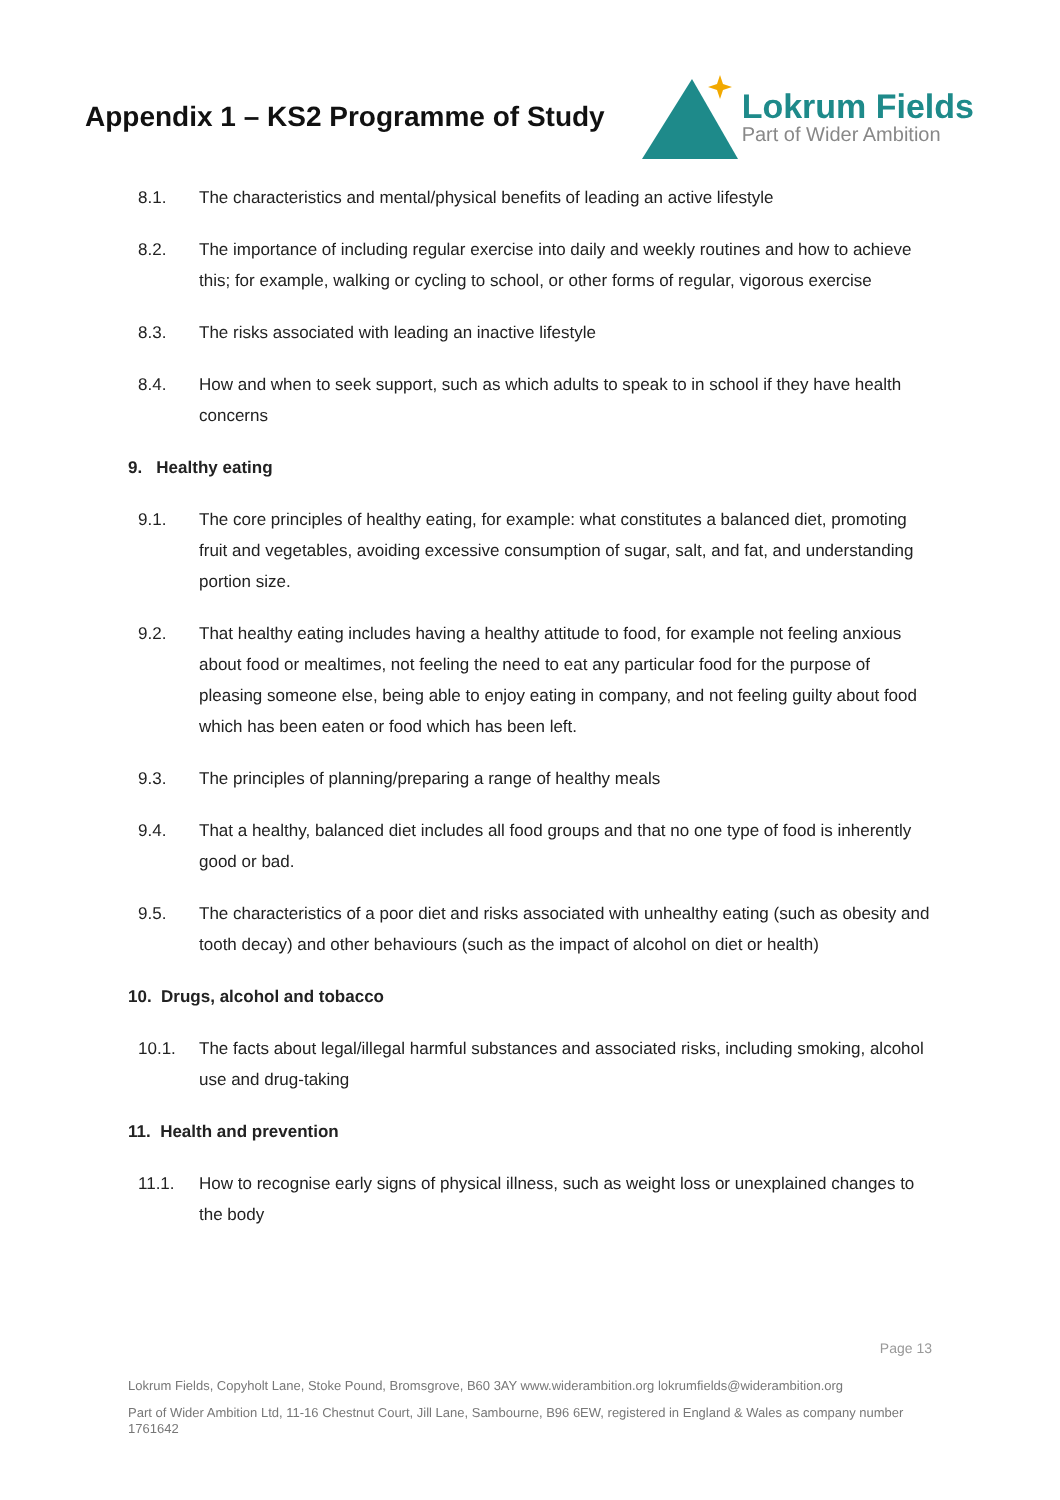Appendix 1 – KS2 Programme of Study
Lokrum Fields
Part of Wider Ambition
8.1. The characteristics and mental/physical benefits of leading an active lifestyle
8.2. The importance of including regular exercise into daily and weekly routines and how to achieve this; for example, walking or cycling to school, or other forms of regular, vigorous exercise
8.3. The risks associated with leading an inactive lifestyle
8.4. How and when to seek support, such as which adults to speak to in school if they have health concerns
9. Healthy eating
9.1. The core principles of healthy eating, for example: what constitutes a balanced diet, promoting fruit and vegetables, avoiding excessive consumption of sugar, salt, and fat, and understanding portion size.
9.2. That healthy eating includes having a healthy attitude to food, for example not feeling anxious about food or mealtimes, not feeling the need to eat any particular food for the purpose of pleasing someone else, being able to enjoy eating in company, and not feeling guilty about food which has been eaten or food which has been left.
9.3. The principles of planning/preparing a range of healthy meals
9.4. That a healthy, balanced diet includes all food groups and that no one type of food is inherently good or bad.
9.5. The characteristics of a poor diet and risks associated with unhealthy eating (such as obesity and tooth decay) and other behaviours (such as the impact of alcohol on diet or health)
10. Drugs, alcohol and tobacco
10.1. The facts about legal/illegal harmful substances and associated risks, including smoking, alcohol use and drug-taking
11. Health and prevention
11.1. How to recognise early signs of physical illness, such as weight loss or unexplained changes to the body
Page 13
Lokrum Fields, Copyholt Lane, Stoke Pound, Bromsgrove, B60 3AY www.widerambition.org lokrumfields@widerambition.org
Part of Wider Ambition Ltd, 11-16 Chestnut Court, Jill Lane, Sambourne, B96 6EW, registered in England & Wales as company number 1761642